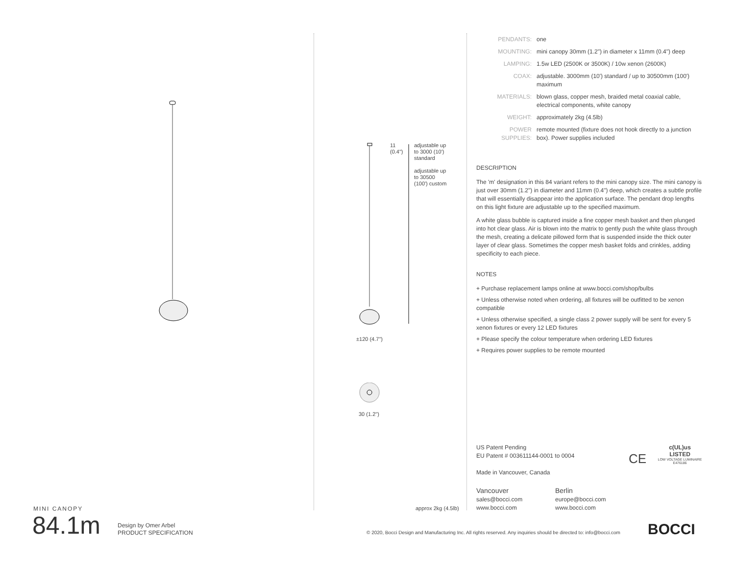11
(0.4")
adjustable up to 3000 (10') standard
adjustable up to 30500 (100') custom
±120 (4.7")
30 (1.2")
approx 2kg (4.5lb)
| PENDANTS: | one |
| MOUNTING: | mini canopy 30mm (1.2") in diameter x 11mm (0.4") deep |
| LAMPING: | 1.5w LED (2500K or 3500K) / 10w xenon (2600K) |
| COAX: | adjustable. 3000mm (10') standard / up to 30500mm (100') maximum |
| MATERIALS: | blown glass, copper mesh, braided metal coaxial cable, electrical components, white canopy |
| WEIGHT: | approximately 2kg (4.5lb) |
| POWER SUPPLIES: | remote mounted (fixture does not hook directly to a junction box). Power supplies included |
DESCRIPTION
The 'm' designation in this 84 variant refers to the mini canopy size. The mini canopy is just over 30mm (1.2") in diameter and 11mm (0.4") deep, which creates a subtle profile that will essentially disappear into the application surface. The pendant drop lengths on this light fixture are adjustable up to the specified maximum.
A white glass bubble is captured inside a fine copper mesh basket and then plunged into hot clear glass. Air is blown into the matrix to gently push the white glass through the mesh, creating a delicate pillowed form that is suspended inside the thick outer layer of clear glass. Sometimes the copper mesh basket folds and crinkles, adding specificity to each piece.
NOTES
+ Purchase replacement lamps online at www.bocci.com/shop/bulbs
+ Unless otherwise noted when ordering, all fixtures will be outfitted to be xenon compatible
+ Unless otherwise specified, a single class 2 power supply will be sent for every 5 xenon fixtures or every 12 LED fixtures
+ Please specify the colour temperature when ordering LED fixtures
+ Requires power supplies to be remote mounted
US Patent Pending
EU Patent # 003611144-0001 to 0004
Made in Vancouver, Canada
CE
c(UL)us
LISTED
LOW VOLTAGE LUMINAIRE
E476186
Vancouver
sales@bocci.com
www.bocci.com
Berlin
europe@bocci.com
www.bocci.com
MINI CANOPY
84.1m
Design by Omer Arbel
PRODUCT SPECIFICATION
© 2020, Bocci Design and Manufacturing Inc. All rights reserved. Any inquiries should be directed to: info@bocci.com
BOCCI